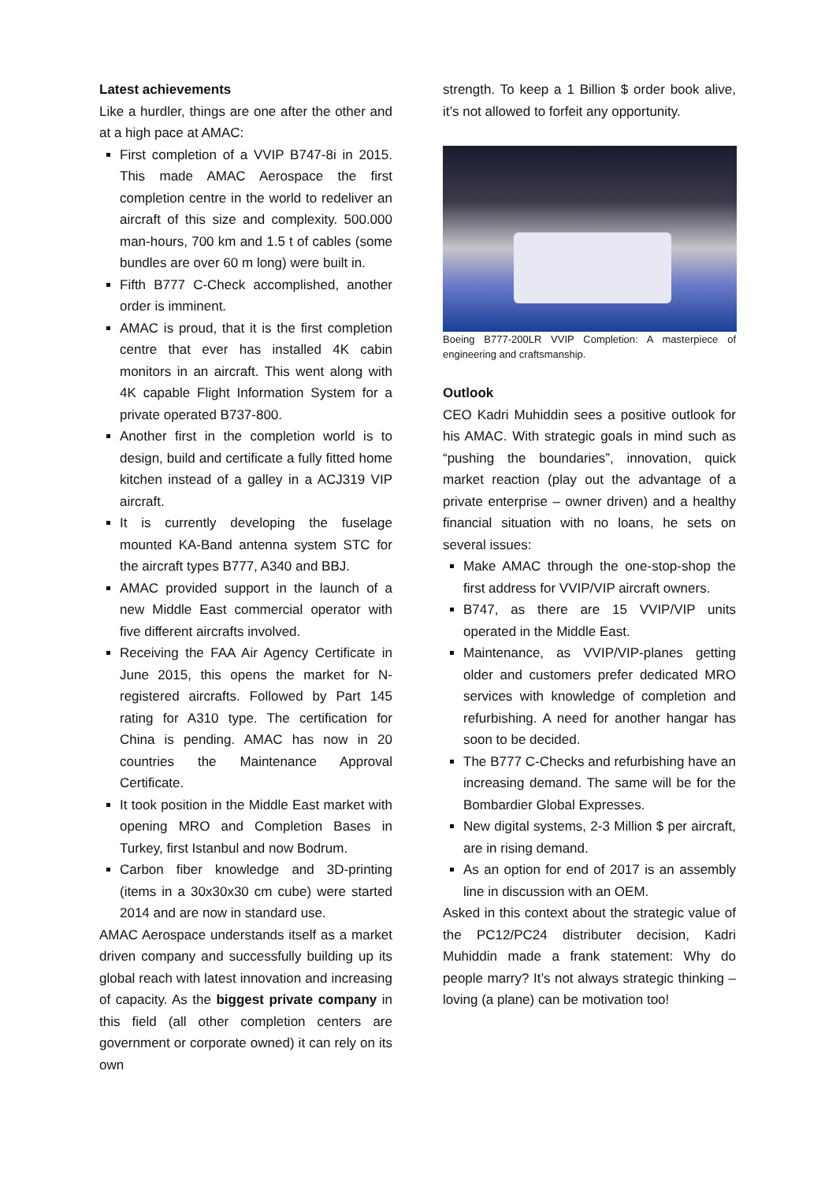Latest achievements
Like a hurdler, things are one after the other and at a high pace at AMAC:
First completion of a VVIP B747-8i in 2015. This made AMAC Aerospace the first completion centre in the world to redeliver an aircraft of this size and complexity. 500.000 man-hours, 700 km and 1.5 t of cables (some bundles are over 60 m long) were built in.
Fifth B777 C-Check accomplished, another order is imminent.
AMAC is proud, that it is the first completion centre that ever has installed 4K cabin monitors in an aircraft. This went along with 4K capable Flight Information System for a private operated B737-800.
Another first in the completion world is to design, build and certificate a fully fitted home kitchen instead of a galley in a ACJ319 VIP aircraft.
It is currently developing the fuselage mounted KA-Band antenna system STC for the aircraft types B777, A340 and BBJ.
AMAC provided support in the launch of a new Middle East commercial operator with five different aircrafts involved.
Receiving the FAA Air Agency Certificate in June 2015, this opens the market for N-registered aircrafts. Followed by Part 145 rating for A310 type. The certification for China is pending. AMAC has now in 20 countries the Maintenance Approval Certificate.
It took position in the Middle East market with opening MRO and Completion Bases in Turkey, first Istanbul and now Bodrum.
Carbon fiber knowledge and 3D-printing (items in a 30x30x30 cm cube) were started 2014 and are now in standard use.
AMAC Aerospace understands itself as a market driven company and successfully building up its global reach with latest innovation and increasing of capacity. As the biggest private company in this field (all other completion centers are government or corporate owned) it can rely on its own
strength. To keep a 1 Billion $ order book alive, it’s not allowed to forfeit any opportunity.
Boeing B777-200LR VVIP Completion: A masterpiece of engineering and craftsmanship.
Outlook
CEO Kadri Muhiddin sees a positive outlook for his AMAC. With strategic goals in mind such as “pushing the boundaries”, innovation, quick market reaction (play out the advantage of a private enterprise – owner driven) and a healthy financial situation with no loans, he sets on several issues:
Make AMAC through the one-stop-shop the first address for VVIP/VIP aircraft owners.
B747, as there are 15 VVIP/VIP units operated in the Middle East.
Maintenance, as VVIP/VIP-planes getting older and customers prefer dedicated MRO services with knowledge of completion and refurbishing. A need for another hangar has soon to be decided.
The B777 C-Checks and refurbishing have an increasing demand. The same will be for the Bombardier Global Expresses.
New digital systems, 2-3 Million $ per aircraft, are in rising demand.
As an option for end of 2017 is an assembly line in discussion with an OEM.
Asked in this context about the strategic value of the PC12/PC24 distributer decision, Kadri Muhiddin made a frank statement: Why do people marry? It’s not always strategic thinking – loving (a plane) can be motivation too!